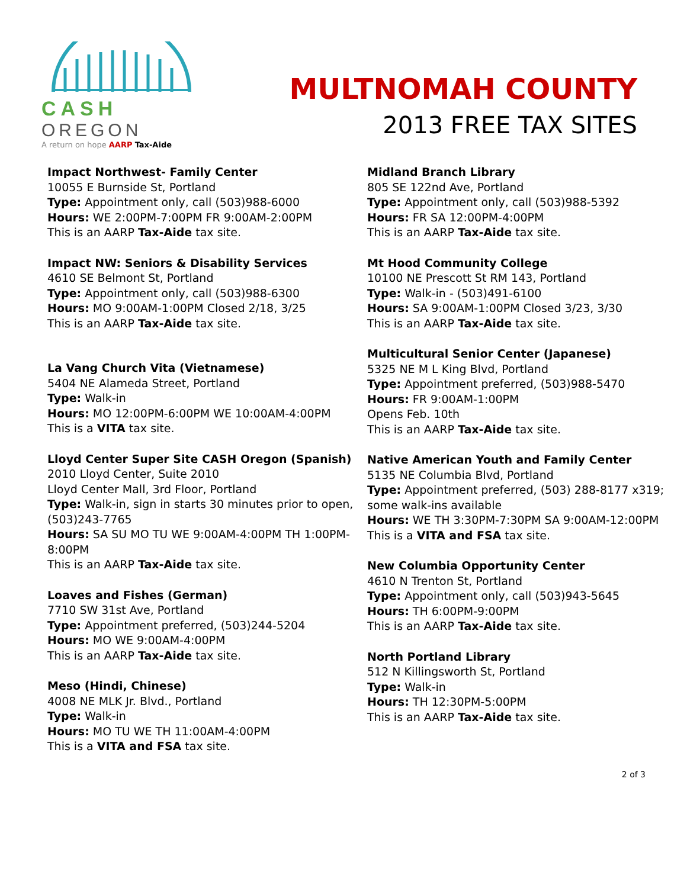CASH OREGON
A return on hope AARP Tax-Aide
MULTNOMAH COUNTY
2013 FREE TAX SITES
Impact Northwest- Family Center
10055 E Burnside St, Portland
Type: Appointment only, call (503)988-6000
Hours: WE 2:00PM-7:00PM FR 9:00AM-2:00PM
This is an AARP Tax-Aide tax site.
Impact NW: Seniors & Disability Services
4610 SE Belmont St, Portland
Type: Appointment only, call (503)988-6300
Hours: MO 9:00AM-1:00PM Closed 2/18, 3/25
This is an AARP Tax-Aide tax site.
La Vang Church Vita (Vietnamese)
5404 NE Alameda Street, Portland
Type: Walk-in
Hours: MO 12:00PM-6:00PM WE 10:00AM-4:00PM
This is a VITA tax site.
Lloyd Center Super Site CASH Oregon (Spanish)
2010 Lloyd Center, Suite 2010
Lloyd Center Mall, 3rd Floor, Portland
Type: Walk-in, sign in starts 30 minutes prior to open, (503)243-7765
Hours: SA SU MO TU WE 9:00AM-4:00PM TH 1:00PM-8:00PM
This is an AARP Tax-Aide tax site.
Loaves and Fishes (German)
7710 SW 31st Ave, Portland
Type: Appointment preferred, (503)244-5204
Hours: MO WE 9:00AM-4:00PM
This is an AARP Tax-Aide tax site.
Meso (Hindi, Chinese)
4008 NE MLK Jr. Blvd., Portland
Type: Walk-in
Hours: MO TU WE TH 11:00AM-4:00PM
This is a VITA and FSA tax site.
Midland Branch Library
805 SE 122nd Ave, Portland
Type: Appointment only, call (503)988-5392
Hours: FR SA 12:00PM-4:00PM
This is an AARP Tax-Aide tax site.
Mt Hood Community College
10100 NE Prescott St RM 143, Portland
Type: Walk-in - (503)491-6100
Hours: SA 9:00AM-1:00PM Closed 3/23, 3/30
This is an AARP Tax-Aide tax site.
Multicultural Senior Center (Japanese)
5325 NE M L King Blvd, Portland
Type: Appointment preferred, (503)988-5470
Hours: FR 9:00AM-1:00PM
Opens Feb. 10th
This is an AARP Tax-Aide tax site.
Native American Youth and Family Center
5135 NE Columbia Blvd, Portland
Type: Appointment preferred, (503) 288-8177 x319; some walk-ins available
Hours: WE TH 3:30PM-7:30PM SA 9:00AM-12:00PM
This is a VITA and FSA tax site.
New Columbia Opportunity Center
4610 N Trenton St, Portland
Type: Appointment only, call (503)943-5645
Hours: TH 6:00PM-9:00PM
This is an AARP Tax-Aide tax site.
North Portland Library
512 N Killingsworth St, Portland
Type: Walk-in
Hours: TH 12:30PM-5:00PM
This is an AARP Tax-Aide tax site.
2 of 3